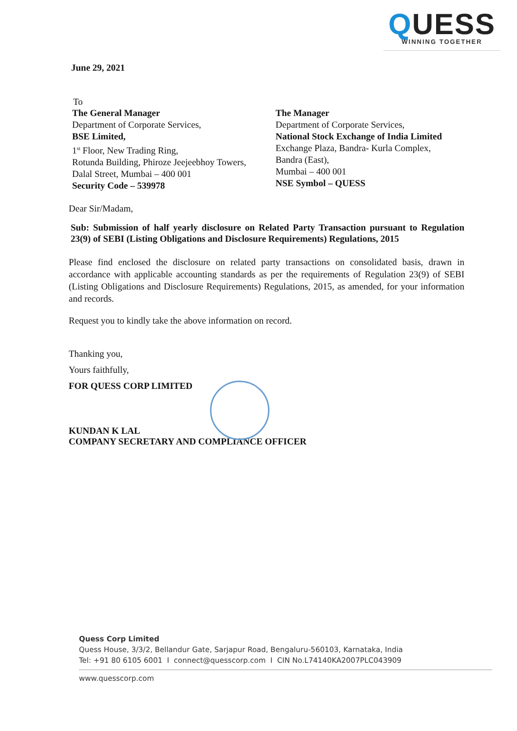QUESS
WINNING TOGETHER
June 29, 2021
To
The General Manager
Department of Corporate Services,
BSE Limited,
1<sup>st</sup> Floor, New Trading Ring,
Rotunda Building, Phiroze Jeejeebhoy Towers,
Dalal Street, Mumbai – 400 001
Security Code – 539978
The Manager
Department of Corporate Services,
National Stock Exchange of India Limited
Exchange Plaza, Bandra- Kurla Complex,
Bandra (East),
Mumbai – 400 001
NSE Symbol – QUESS
Dear Sir/Madam,
Sub: Submission of half yearly disclosure on Related Party Transaction pursuant to Regulation 23(9) of SEBI (Listing Obligations and Disclosure Requirements) Regulations, 2015
Please find enclosed the disclosure on related party transactions on consolidated basis, drawn in accordance with applicable accounting standards as per the requirements of Regulation 23(9) of SEBI (Listing Obligations and Disclosure Requirements) Regulations, 2015, as amended, for your information and records.
Request you to kindly take the above information on record.
Thanking you,
Yours faithfully,
FOR QUESS CORP LIMITED
KUNDAN K LAL
COMPANY SECRETARY AND COMPLIANCE OFFICER
Quess Corp Limited
Quess House, 3/3/2, Bellandur Gate, Sarjapur Road, Bengaluru-560103, Karnataka, India
Tel: +91 80 6105 6001 I connect@quesscorp.com I CIN No.L74140KA2007PLC043909
www.quesscorp.com